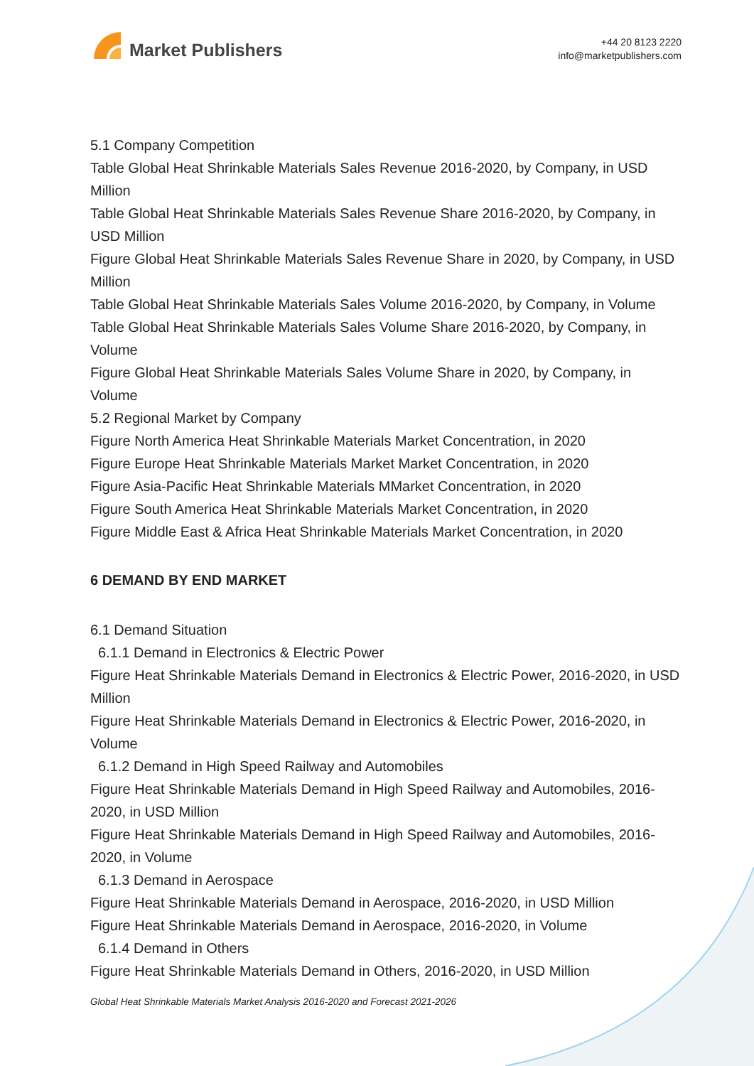Market Publishers
+44 20 8123 2220
info@marketpublishers.com
5.1 Company Competition
Table Global Heat Shrinkable Materials Sales Revenue 2016-2020, by Company, in USD Million
Table Global Heat Shrinkable Materials Sales Revenue Share 2016-2020, by Company, in USD Million
Figure Global Heat Shrinkable Materials Sales Revenue Share in 2020, by Company, in USD Million
Table Global Heat Shrinkable Materials Sales Volume 2016-2020, by Company, in Volume
Table Global Heat Shrinkable Materials Sales Volume Share 2016-2020, by Company, in Volume
Figure Global Heat Shrinkable Materials Sales Volume Share in 2020, by Company, in Volume
5.2 Regional Market by Company
Figure North America Heat Shrinkable Materials Market Concentration, in 2020
Figure Europe Heat Shrinkable Materials Market Market Concentration, in 2020
Figure Asia-Pacific Heat Shrinkable Materials MMarket Concentration, in 2020
Figure South America Heat Shrinkable Materials Market Concentration, in 2020
Figure Middle East & Africa Heat Shrinkable Materials Market Concentration, in 2020
6 DEMAND BY END MARKET
6.1 Demand Situation
6.1.1 Demand in Electronics & Electric Power
Figure Heat Shrinkable Materials Demand in Electronics & Electric Power, 2016-2020, in USD Million
Figure Heat Shrinkable Materials Demand in Electronics & Electric Power, 2016-2020, in Volume
6.1.2 Demand in High Speed Railway and Automobiles
Figure Heat Shrinkable Materials Demand in High Speed Railway and Automobiles, 2016-2020, in USD Million
Figure Heat Shrinkable Materials Demand in High Speed Railway and Automobiles, 2016-2020, in Volume
6.1.3 Demand in Aerospace
Figure Heat Shrinkable Materials Demand in Aerospace, 2016-2020, in USD Million
Figure Heat Shrinkable Materials Demand in Aerospace, 2016-2020, in Volume
6.1.4 Demand in Others
Figure Heat Shrinkable Materials Demand in Others, 2016-2020, in USD Million
Global Heat Shrinkable Materials Market Analysis 2016-2020 and Forecast 2021-2026